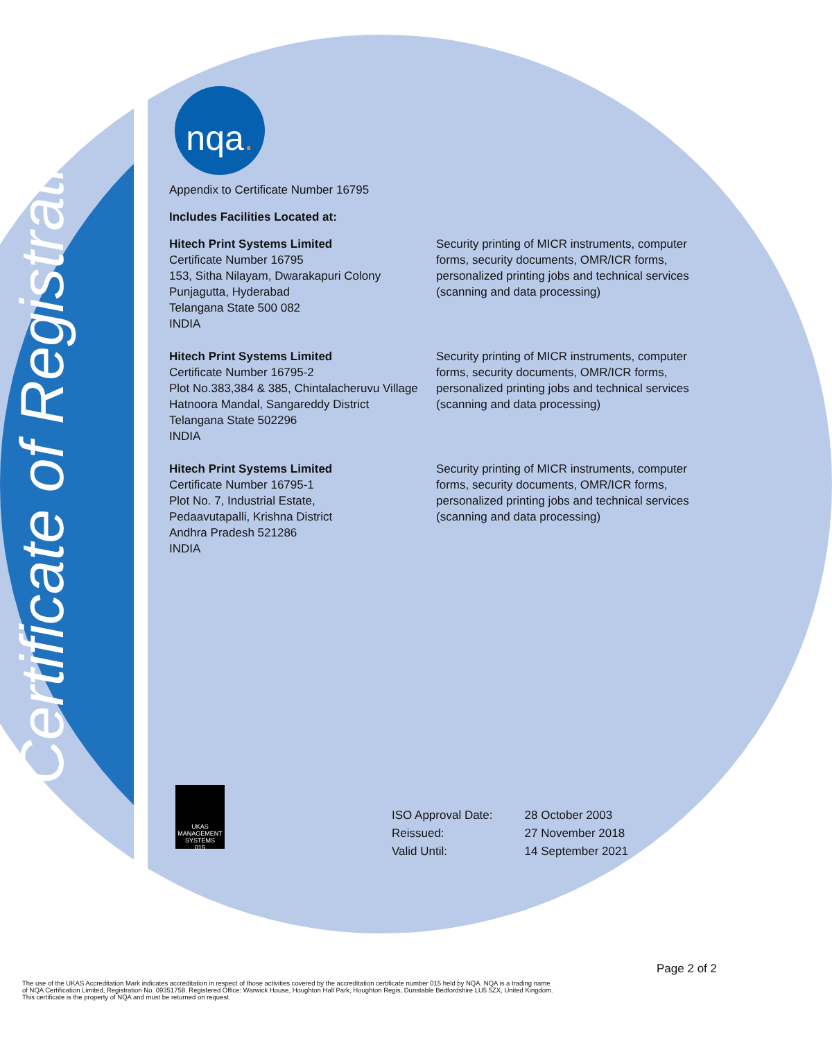Certificate of Registration
nqa.
Appendix to Certificate Number 16795
Includes Facilities Located at:
| Hitech Print Systems Limited Certificate Number 16795 153, Sitha Nilayam, Dwarakapuri Colony Punjagutta, Hyderabad Telangana State 500 082 INDIA | Security printing of MICR instruments, computer forms, security documents, OMR/ICR forms, personalized printing jobs and technical services (scanning and data processing) |
| Hitech Print Systems Limited Certificate Number 16795-2 Plot No.383,384 & 385, Chintalacheruvu Village Hatnoora Mandal, Sangareddy District Telangana State 502296 INDIA | Security printing of MICR instruments, computer forms, security documents, OMR/ICR forms, personalized printing jobs and technical services (scanning and data processing) |
| Hitech Print Systems Limited Certificate Number 16795-1 Plot No. 7, Industrial Estate, Pedaavutapalli, Krishna District Andhra Pradesh 521286 INDIA | Security printing of MICR instruments, computer forms, security documents, OMR/ICR forms, personalized printing jobs and technical services (scanning and data processing) |
UKAS
MANAGEMENT SYSTEMS
015
| ISO Approval Date: | 28 October 2003 |
| Reissued: | 27 November 2018 |
| Valid Until: | 14 September 2021 |
Page 2 of 2
The use of the UKAS Accreditation Mark indicates accreditation in respect of those activities covered by the accreditation certificate number 015 held by NQA. NQA is a trading name
of NQA Certification Limited, Registration No. 09351758. Registered Office: Warwick House, Houghton Hall Park, Houghton Regis, Dunstable Bedfordshire LU5 5ZX, United Kingdom.
This certificate is the property of NQA and must be returned on request.